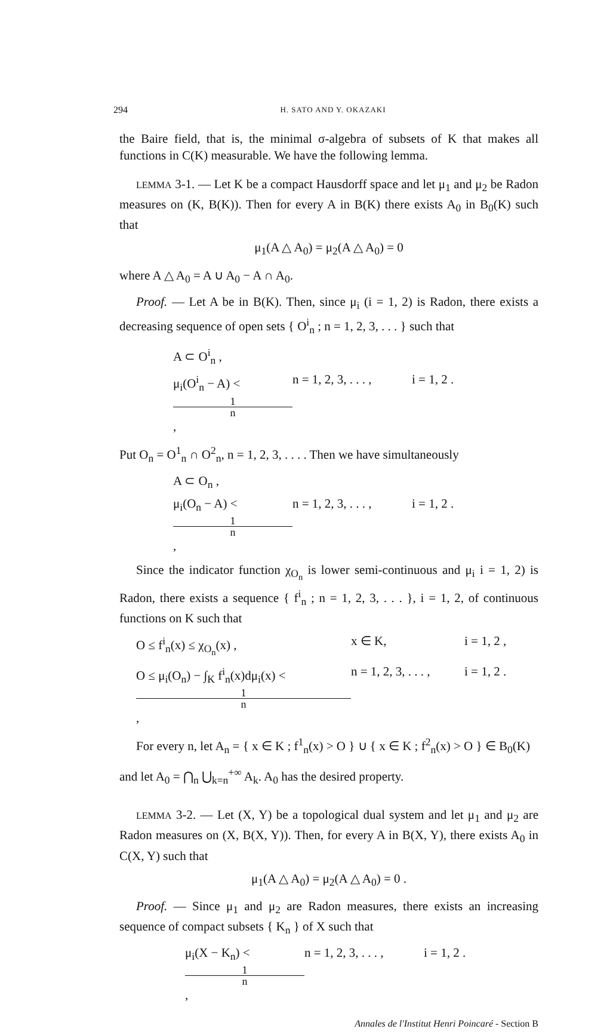294 H. SATO AND Y. OKAZAKI
the Baire field, that is, the minimal σ-algebra of subsets of K that makes all functions in C(K) measurable. We have the following lemma.
LEMMA 3-1. — Let K be a compact Hausdorff space and let μ<sub>1</sub> and μ<sub>2</sub> be Radon measures on (K, B(K)). Then for every A in B(K) there exists A<sub>0</sub> in B<sub>0</sub>(K) such that
μ<sub>1</sub>(A △ A<sub>0</sub>) = μ<sub>2</sub>(A △ A<sub>0</sub>) = 0
where A △ A<sub>0</sub> = A ∪ A<sub>0</sub> − A ∩ A<sub>0</sub>.
Proof. — Let A be in B(K). Then, since μ<sub>i</sub> (i = 1, 2) is Radon, there exists a decreasing sequence of open sets { O<sup>i</sup><sub>n</sub> ; n = 1, 2, 3, . . . } such that
A ⊂ O<sup>i</sup><sub>n</sub> ,
μ<sub>i</sub>(O<sup>i</sup><sub>n</sub> − A) <
1
n, n = 1, 2, 3, . . . , i = 1, 2 .
Put O<sub>n</sub> = O<sup>1</sup><sub>n</sub> ∩ O<sup>2</sup><sub>n</sub>, n = 1, 2, 3, . . . . Then we have simultaneously
A ⊂ O<sub>n</sub> ,
μ<sub>i</sub>(O<sub>n</sub> − A) <
1
n, n = 1, 2, 3, . . . , i = 1, 2 .
Since the indicator function χ<sub>O<sub>n</sub></sub> is lower semi-continuous and μ<sub>i</sub> i = 1, 2) is Radon, there exists a sequence { f<sup>i</sup><sub>n</sub> ; n = 1, 2, 3, . . . }, i = 1, 2, of continuous functions on K such that
O ≤ f<sup>i</sup><sub>n</sub>(x) ≤ χ<sub>O<sub>n</sub></sub>(x) , x ∈ K, i = 1, 2 ,
O ≤ μ<sub>i</sub>(O<sub>n</sub>) − ∫<sub>K</sub> f<sup>i</sup><sub>n</sub>(x)dμ<sub>i</sub>(x) <
1
n, n = 1, 2, 3, . . . , i = 1, 2 .
For every n, let A<sub>n</sub> = { x ∈ K ; f<sup>1</sup><sub>n</sub>(x) > O } ∪ { x ∈ K ; f<sup>2</sup><sub>n</sub>(x) > O } ∈ B<sub>0</sub>(K)
and let A<sub>0</sub> = ⋂<sub>n</sub> ⋃<sub>k=n</sub><sup>+∞</sup> A<sub>k</sub>. A<sub>0</sub> has the desired property.
LEMMA 3-2. — Let (X, Y) be a topological dual system and let μ<sub>1</sub> and μ<sub>2</sub> are Radon measures on (X, B(X, Y)). Then, for every A in B(X, Y), there exists A<sub>0</sub> in C(X, Y) such that
μ<sub>1</sub>(A △ A<sub>0</sub>) = μ<sub>2</sub>(A △ A<sub>0</sub>) = 0 .
Proof. — Since μ<sub>1</sub> and μ<sub>2</sub> are Radon measures, there exists an increasing sequence of compact subsets { K<sub>n</sub> } of X such that
μ<sub>i</sub>(X − K<sub>n</sub>) <
1
n, n = 1, 2, 3, . . . , i = 1, 2 .
Annales de l'Institut Henri Poincaré - Section B